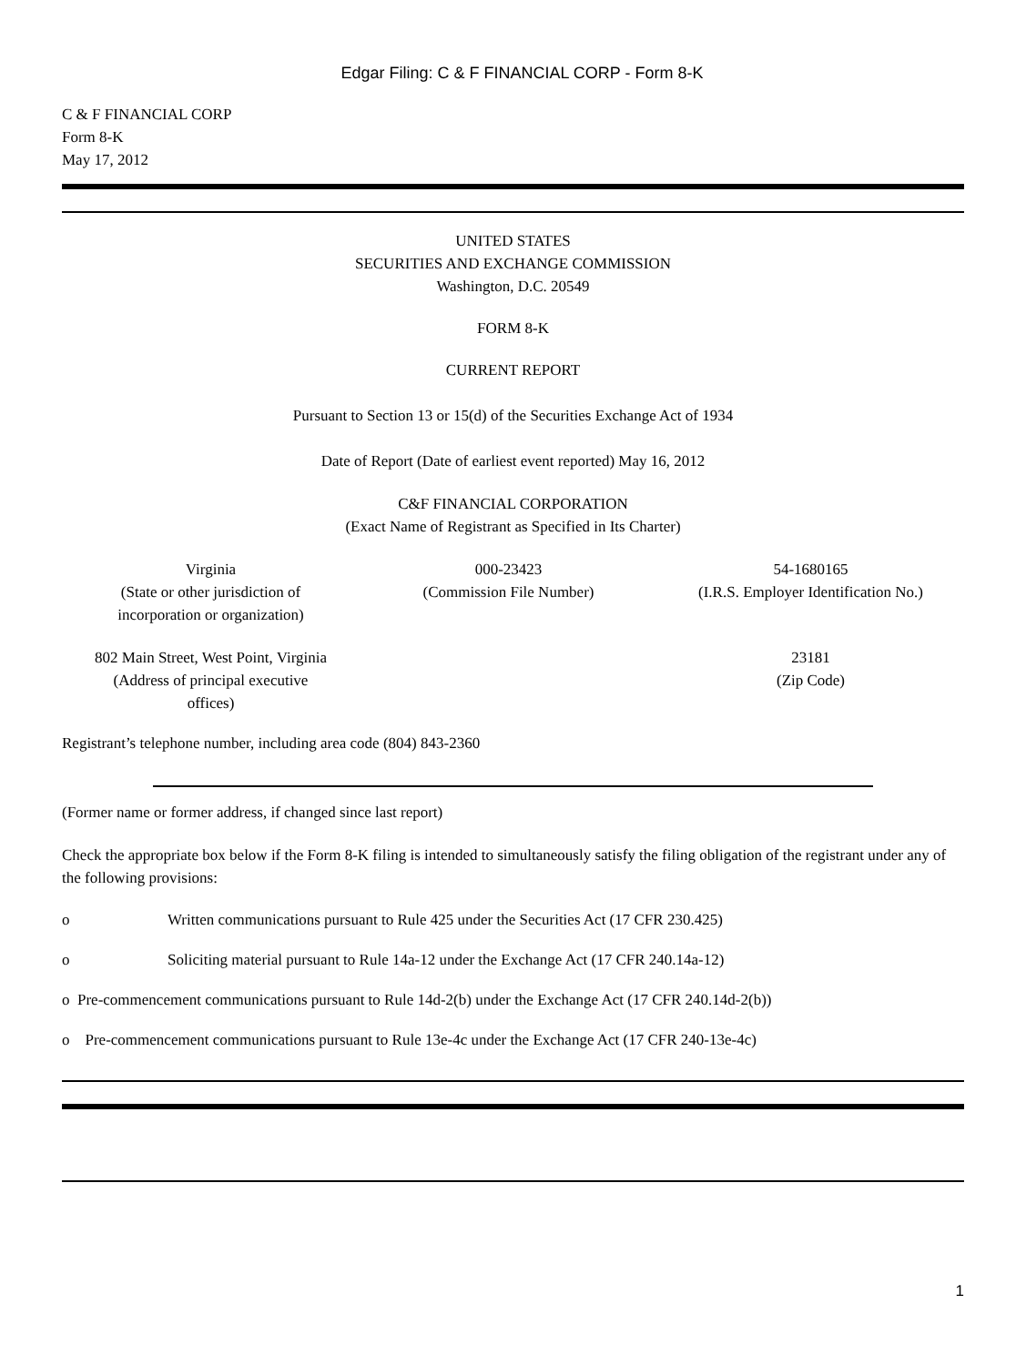Edgar Filing: C & F FINANCIAL CORP - Form 8-K
C & F FINANCIAL CORP
Form 8-K
May 17, 2012
UNITED STATES
SECURITIES AND EXCHANGE COMMISSION
Washington, D.C. 20549
FORM 8-K
CURRENT REPORT
Pursuant to Section 13 or 15(d) of the Securities Exchange Act of 1934
Date of Report (Date of earliest event reported) May 16, 2012
C&F FINANCIAL CORPORATION
(Exact Name of Registrant as Specified in Its Charter)
| Virginia (State or other jurisdiction of incorporation or organization) | 000-23423 (Commission File Number) | 54-1680165 (I.R.S. Employer Identification No.) |
| 802 Main Street, West Point, Virginia (Address of principal executive offices) | | 23181 (Zip Code) |
Registrant’s telephone number, including area code (804) 843-2360
(Former name or former address, if changed since last report)
Check the appropriate box below if the Form 8-K filing is intended to simultaneously satisfy the filing obligation of the registrant under any of the following provisions:
o Written communications pursuant to Rule 425 under the Securities Act (17 CFR 230.425)
o Soliciting material pursuant to Rule 14a-12 under the Exchange Act (17 CFR 240.14a-12)
o Pre-commencement communications pursuant to Rule 14d-2(b) under the Exchange Act (17 CFR 240.14d-2(b))
o Pre-commencement communications pursuant to Rule 13e-4c under the Exchange Act (17 CFR 240-13e-4c)
1